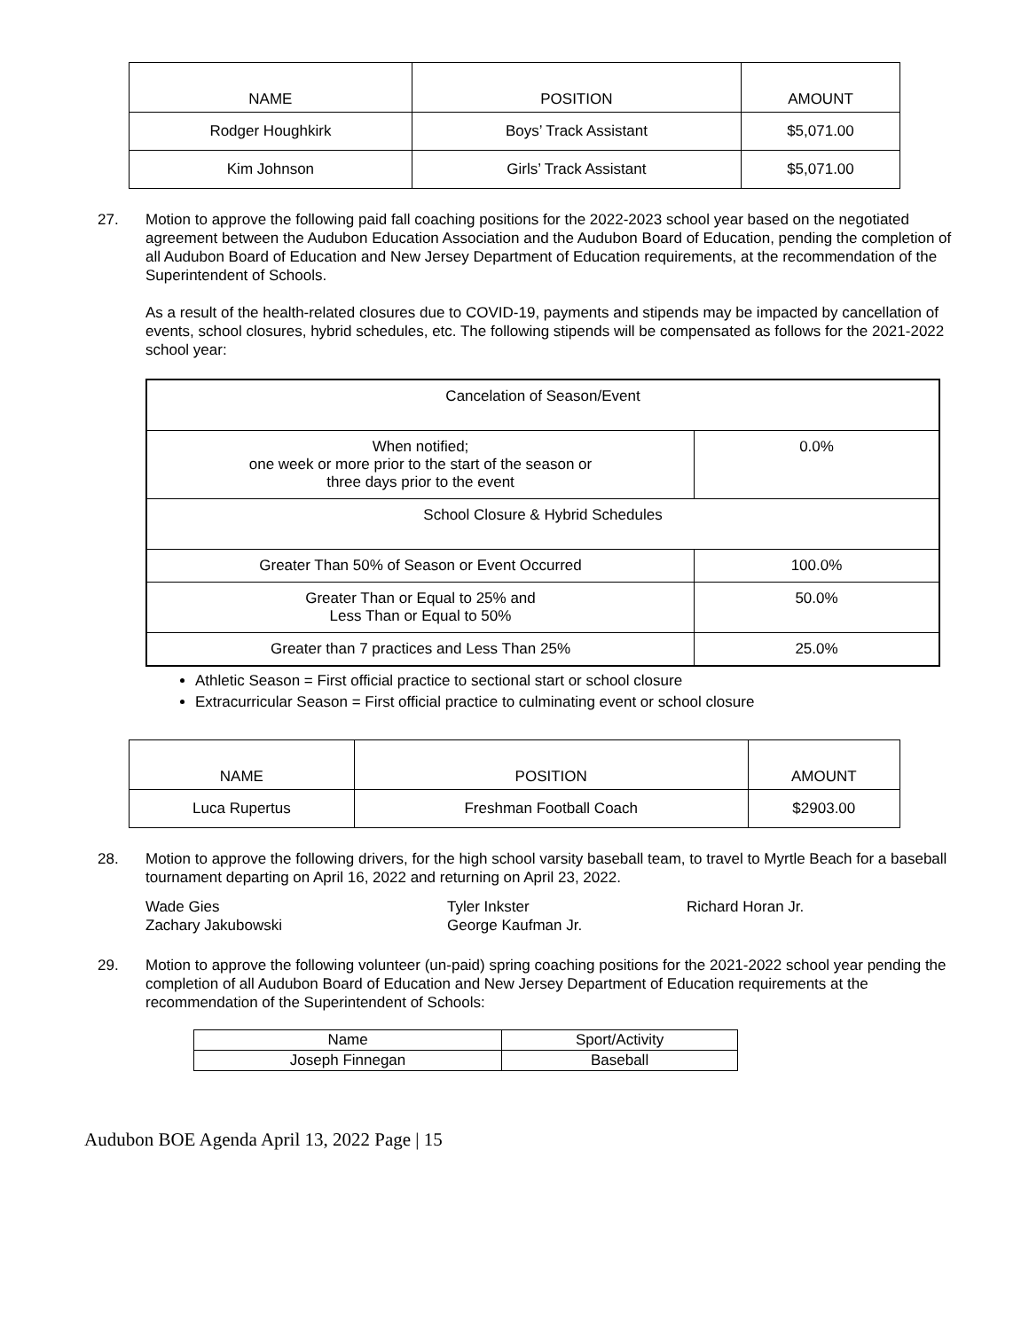| NAME | POSITION | AMOUNT |
| --- | --- | --- |
| Rodger Houghkirk | Boys’ Track Assistant | $5,071.00 |
| Kim Johnson | Girls’ Track Assistant | $5,071.00 |
27. Motion to approve the following paid fall coaching positions for the 2022-2023 school year based on the negotiated agreement between the Audubon Education Association and the Audubon Board of Education, pending the completion of all Audubon Board of Education and New Jersey Department of Education requirements, at the recommendation of the Superintendent of Schools.
As a result of the health-related closures due to COVID-19, payments and stipends may be impacted by cancellation of events, school closures, hybrid schedules, etc. The following stipends will be compensated as follows for the 2021-2022 school year:
| Cancelation of Season/Event | |
| When notified; one week or more prior to the start of the season or three days prior to the event | 0.0% |
| School Closure & Hybrid Schedules | |
| Greater Than 50% of Season or Event Occurred | 100.0% |
| Greater Than or Equal to 25% and Less Than or Equal to 50% | 50.0% |
| Greater than 7 practices and Less Than 25% | 25.0% |
Athletic Season = First official practice to sectional start or school closure
Extracurricular Season = First official practice to culminating event or school closure
| NAME | POSITION | AMOUNT |
| --- | --- | --- |
| Luca Rupertus | Freshman Football Coach | $2903.00 |
28. Motion to approve the following drivers, for the high school varsity baseball team, to travel to Myrtle Beach for a baseball tournament departing on April 16, 2022 and returning on April 23, 2022.
Wade Gies
Tyler Inkster
Richard Horan Jr.
Zachary Jakubowski
George Kaufman Jr.
29. Motion to approve the following volunteer (un-paid) spring coaching positions for the 2021-2022 school year pending the completion of all Audubon Board of Education and New Jersey Department of Education requirements at the recommendation of the Superintendent of Schools:
| Name | Sport/Activity |
| Joseph Finnegan | Baseball |
Audubon BOE Agenda April 13, 2022 Page | 15